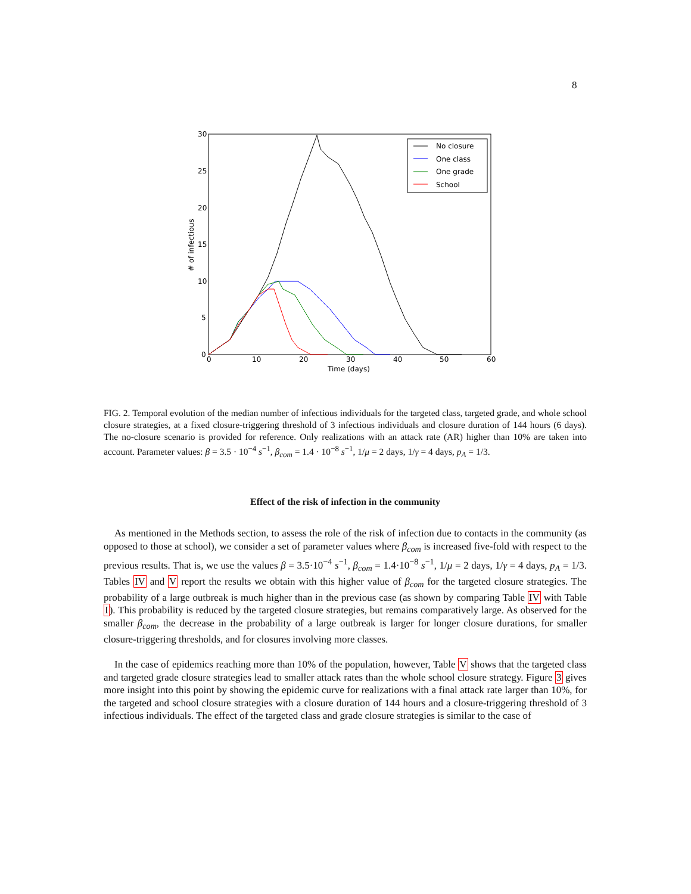8
30
25
20
15
10
5
0
0
10
20
30
40
50
60
Time (days)
# of infectious
No closure
One class
One grade
School
FIG. 2. Temporal evolution of the median number of infectious individuals for the targeted class, targeted grade, and whole school closure strategies, at a fixed closure-triggering threshold of 3 infectious individuals and closure duration of 144 hours (6 days). The no-closure scenario is provided for reference. Only realizations with an attack rate (AR) higher than 10% are taken into account. Parameter values: β = 3.5 · 10<sup>−4</sup> s<sup>−1</sup>, β<sub>com</sub> = 1.4 · 10<sup>−8</sup> s<sup>−1</sup>, 1/μ = 2 days, 1/γ = 4 days, p<sub>A</sub> = 1/3.
Effect of the risk of infection in the community
As mentioned in the Methods section, to assess the role of the risk of infection due to contacts in the community (as opposed to those at school), we consider a set of parameter values where β<sub>com</sub> is increased five-fold with respect to the previous results. That is, we use the values β = 3.5·10<sup>−4</sup> s<sup>−1</sup>, β<sub>com</sub> = 1.4·10<sup>−8</sup> s<sup>−1</sup>, 1/μ = 2 days, 1/γ = 4 days, p<sub>A</sub> = 1/3. Tables IV and V report the results we obtain with this higher value of β<sub>com</sub> for the targeted closure strategies. The probability of a large outbreak is much higher than in the previous case (as shown by comparing Table IV with Table I). This probability is reduced by the targeted closure strategies, but remains comparatively large. As observed for the smaller β<sub>com</sub>, the decrease in the probability of a large outbreak is larger for longer closure durations, for smaller closure-triggering thresholds, and for closures involving more classes.
In the case of epidemics reaching more than 10% of the population, however, Table V shows that the targeted class and targeted grade closure strategies lead to smaller attack rates than the whole school closure strategy. Figure 3 gives more insight into this point by showing the epidemic curve for realizations with a final attack rate larger than 10%, for the targeted and school closure strategies with a closure duration of 144 hours and a closure-triggering threshold of 3 infectious individuals. The effect of the targeted class and grade closure strategies is similar to the case of